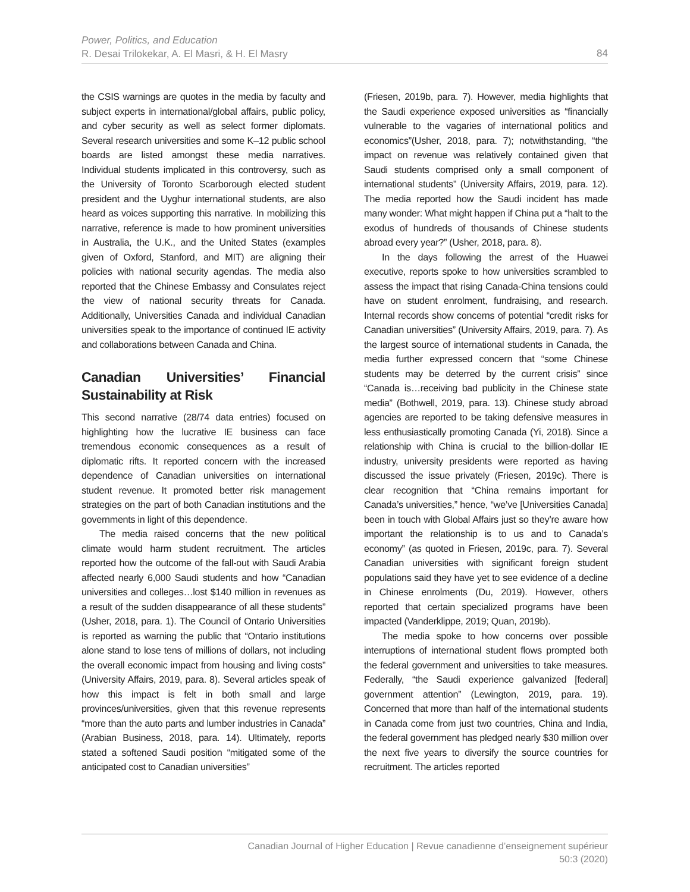84 Power, Politics, and Education
R. Desai Trilokekar, A. El Masri, & H. El Masry
the CSIS warnings are quotes in the media by faculty and subject experts in international/global affairs, public policy, and cyber security as well as select former diplomats. Several research universities and some K–12 public school boards are listed amongst these media narratives. Individual students implicated in this controversy, such as the University of Toronto Scarborough elected student president and the Uyghur international students, are also heard as voices supporting this narrative. In mobilizing this narrative, reference is made to how prominent universities in Australia, the U.K., and the United States (examples given of Oxford, Stanford, and MIT) are aligning their policies with national security agendas. The media also reported that the Chinese Embassy and Consulates reject the view of national security threats for Canada. Additionally, Universities Canada and individual Canadian universities speak to the importance of continued IE activity and collaborations between Canada and China.
Canadian Universities’ Financial Sustainability at Risk
This second narrative (28/74 data entries) focused on highlighting how the lucrative IE business can face tremendous economic consequences as a result of diplomatic rifts. It reported concern with the increased dependence of Canadian universities on international student revenue. It promoted better risk management strategies on the part of both Canadian institutions and the governments in light of this dependence.
The media raised concerns that the new political climate would harm student recruitment. The articles reported how the outcome of the fall-out with Saudi Arabia affected nearly 6,000 Saudi students and how “Canadian universities and colleges…lost $140 million in revenues as a result of the sudden disappearance of all these students” (Usher, 2018, para. 1). The Council of Ontario Universities is reported as warning the public that “Ontario institutions alone stand to lose tens of millions of dollars, not including the overall economic impact from housing and living costs” (University Affairs, 2019, para. 8). Several articles speak of how this impact is felt in both small and large provinces/universities, given that this revenue represents “more than the auto parts and lumber industries in Canada” (Arabian Business, 2018, para. 14). Ultimately, reports stated a softened Saudi position “mitigated some of the anticipated cost to Canadian universities”
(Friesen, 2019b, para. 7). However, media highlights that the Saudi experience exposed universities as “financially vulnerable to the vagaries of international politics and economics”(Usher, 2018, para. 7); notwithstanding, “the impact on revenue was relatively contained given that Saudi students comprised only a small component of international students” (University Affairs, 2019, para. 12). The media reported how the Saudi incident has made many wonder: What might happen if China put a “halt to the exodus of hundreds of thousands of Chinese students abroad every year?” (Usher, 2018, para. 8).
In the days following the arrest of the Huawei executive, reports spoke to how universities scrambled to assess the impact that rising Canada-China tensions could have on student enrolment, fundraising, and research. Internal records show concerns of potential “credit risks for Canadian universities” (University Affairs, 2019, para. 7). As the largest source of international students in Canada, the media further expressed concern that “some Chinese students may be deterred by the current crisis” since “Canada is…receiving bad publicity in the Chinese state media” (Bothwell, 2019, para. 13). Chinese study abroad agencies are reported to be taking defensive measures in less enthusiastically promoting Canada (Yi, 2018). Since a relationship with China is crucial to the billion-dollar IE industry, university presidents were reported as having discussed the issue privately (Friesen, 2019c). There is clear recognition that “China remains important for Canada’s universities,” hence, “we’ve [Universities Canada] been in touch with Global Affairs just so they’re aware how important the relationship is to us and to Canada’s economy” (as quoted in Friesen, 2019c, para. 7). Several Canadian universities with significant foreign student populations said they have yet to see evidence of a decline in Chinese enrolments (Du, 2019). However, others reported that certain specialized programs have been impacted (Vanderklippe, 2019; Quan, 2019b).
The media spoke to how concerns over possible interruptions of international student flows prompted both the federal government and universities to take measures. Federally, “the Saudi experience galvanized [federal] government attention” (Lewington, 2019, para. 19). Concerned that more than half of the international students in Canada come from just two countries, China and India, the federal government has pledged nearly $30 million over the next five years to diversify the source countries for recruitment. The articles reported
Canadian Journal of Higher Education | Revue canadienne d’enseignement supérieur
50:3 (2020)